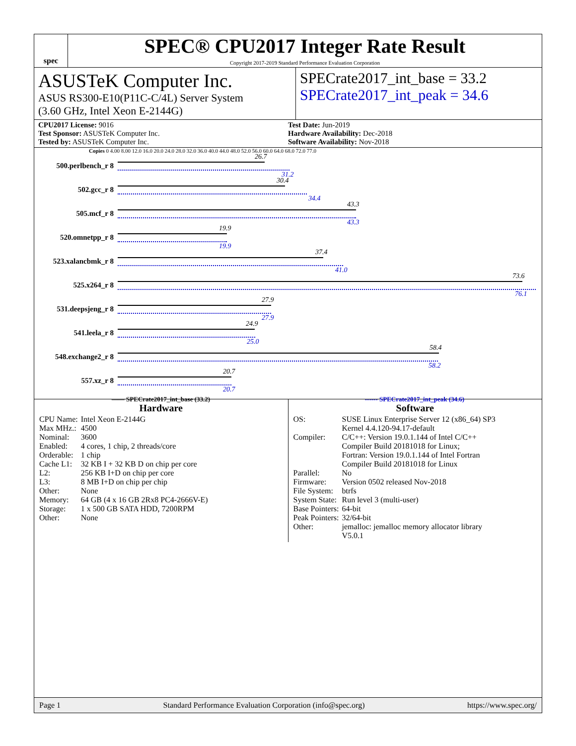spec
SPEC® CPU2017 Integer Rate Result
Copyright 2017-2019 Standard Performance Evaluation Corporation
ASUSTeK Computer Inc.
ASUS RS300-E10(P11C-C/4L) Server System
(3.60 GHz, Intel Xeon E-2144G)
SPECrate2017_int_base = 33.2
SPECrate2017_int_peak = 34.6
CPU2017 License: 9016
Test Sponsor: ASUSTeK Computer Inc.
Tested by: ASUSTeK Computer Inc.
Test Date: Jun-2019
Hardware Availability: Dec-2018
Software Availability: Nov-2018
Copies 0 4.00 8.00 12.0 16.0 20.0 24.0 28.0 32.0 36.0 40.0 44.0 48.0 52.0 56.0 60.0 64.0 68.0 72.0 77.0
500.perlbench_r 8
26.7
31.2
502.gcc_r 8
30.4
34.4
505.mcf_r 8
43.3
43.3
520.omnetpp_r 8
19.9
19.9
523.xalancbmk_r 8
37.4
41.0
525.x264_r 8
73.6
76.1
531.deepsjeng_r 8
27.9
27.9
541.leela_r 8
24.9
25.0
548.exchange2_r 8
58.4
58.2
557.xz_r 8
20.7
20.7
—— SPECrate2017_int_base (33.2) ------ SPECrate2017_int_peak (34.6)
Hardware
| CPU Name: | Intel Xeon E-2144G |
| Max MHz.: | 4500 |
| Nominal: | 3600 |
| Enabled: | 4 cores, 1 chip, 2 threads/core |
| Orderable: | 1 chip |
| Cache L1: | 32 KB I + 32 KB D on chip per core |
| L2: | 256 KB I+D on chip per core |
| L3: | 8 MB I+D on chip per chip |
| Other: | None |
| Memory: | 64 GB (4 x 16 GB 2Rx8 PC4-2666V-E) |
| Storage: | 1 x 500 GB SATA HDD, 7200RPM |
| Other: | None |
Software
| OS: | SUSE Linux Enterprise Server 12 (x86_64) SP3 Kernel 4.4.120-94.17-default |
| Compiler: | C/C++: Version 19.0.1.144 of Intel C/C++ Compiler Build 20181018 for Linux; Fortran: Version 19.0.1.144 of Intel Fortran Compiler Build 20181018 for Linux |
| Parallel: | No |
| Firmware: | Version 0502 released Nov-2018 |
| File System: | btrfs |
| System State: | Run level 3 (multi-user) |
| Base Pointers: | 64-bit |
| Peak Pointers: | 32/64-bit |
| Other: | jemalloc: jemalloc memory allocator library V5.0.1 |
Page 1 Standard Performance Evaluation Corporation (info@spec.org) https://www.spec.org/